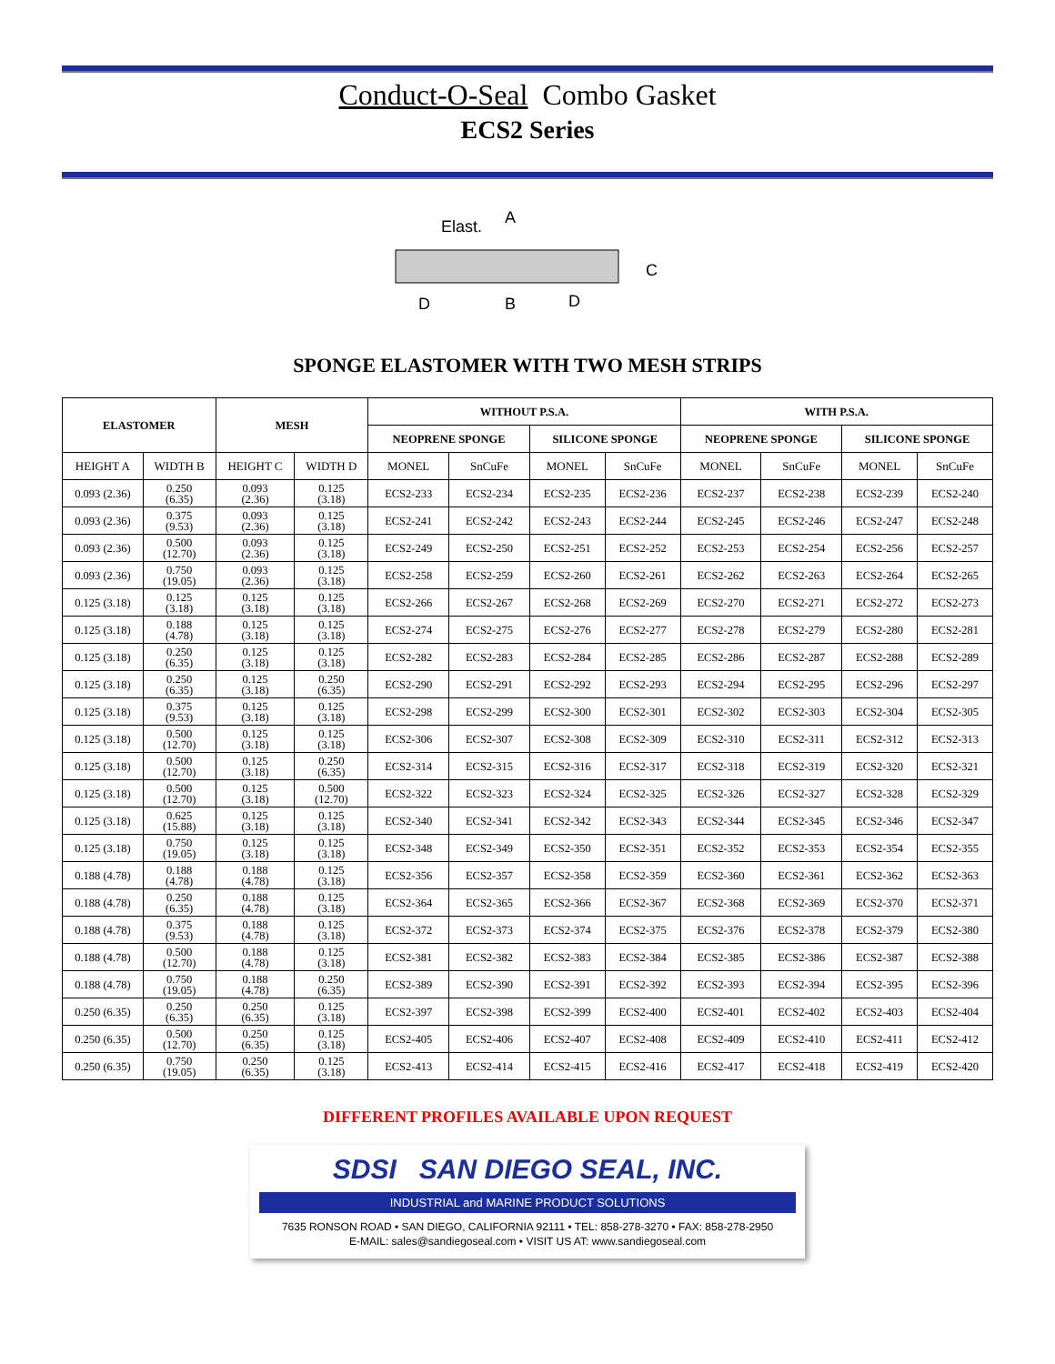Conduct-O-Seal Combo Gasket
ECS2 Series
Elast.
A
C
D
B
D
SPONGE ELASTOMER WITH TWO MESH STRIPS
| ELASTOMER | | MESH | | WITHOUT P.S.A. | | | | WITH P.S.A. | | | |
| --- | --- | --- | --- | --- | --- | --- | --- | --- | --- | --- | --- |
| | | | | NEOPRENE SPONGE | | SILICONE SPONGE | | NEOPRENE SPONGE | | SILICONE SPONGE | |
| HEIGHT A | WIDTH B | HEIGHT C | WIDTH D | MONEL | SnCuFe | MONEL | SnCuFe | MONEL | SnCuFe | MONEL | SnCuFe |
| 0.093 (2.36) | 0.250 (6.35) | 0.093 (2.36) | 0.125 (3.18) | ECS2-233 | ECS2-234 | ECS2-235 | ECS2-236 | ECS2-237 | ECS2-238 | ECS2-239 | ECS2-240 |
| 0.093 (2.36) | 0.375 (9.53) | 0.093 (2.36) | 0.125 (3.18) | ECS2-241 | ECS2-242 | ECS2-243 | ECS2-244 | ECS2-245 | ECS2-246 | ECS2-247 | ECS2-248 |
| 0.093 (2.36) | 0.500 (12.70) | 0.093 (2.36) | 0.125 (3.18) | ECS2-249 | ECS2-250 | ECS2-251 | ECS2-252 | ECS2-253 | ECS2-254 | ECS2-256 | ECS2-257 |
| 0.093 (2.36) | 0.750 (19.05) | 0.093 (2.36) | 0.125 (3.18) | ECS2-258 | ECS2-259 | ECS2-260 | ECS2-261 | ECS2-262 | ECS2-263 | ECS2-264 | ECS2-265 |
| 0.125 (3.18) | 0.125 (3.18) | 0.125 (3.18) | 0.125 (3.18) | ECS2-266 | ECS2-267 | ECS2-268 | ECS2-269 | ECS2-270 | ECS2-271 | ECS2-272 | ECS2-273 |
| 0.125 (3.18) | 0.188 (4.78) | 0.125 (3.18) | 0.125 (3.18) | ECS2-274 | ECS2-275 | ECS2-276 | ECS2-277 | ECS2-278 | ECS2-279 | ECS2-280 | ECS2-281 |
| 0.125 (3.18) | 0.250 (6.35) | 0.125 (3.18) | 0.125 (3.18) | ECS2-282 | ECS2-283 | ECS2-284 | ECS2-285 | ECS2-286 | ECS2-287 | ECS2-288 | ECS2-289 |
| 0.125 (3.18) | 0.250 (6.35) | 0.125 (3.18) | 0.250 (6.35) | ECS2-290 | ECS2-291 | ECS2-292 | ECS2-293 | ECS2-294 | ECS2-295 | ECS2-296 | ECS2-297 |
| 0.125 (3.18) | 0.375 (9.53) | 0.125 (3.18) | 0.125 (3.18) | ECS2-298 | ECS2-299 | ECS2-300 | ECS2-301 | ECS2-302 | ECS2-303 | ECS2-304 | ECS2-305 |
| 0.125 (3.18) | 0.500 (12.70) | 0.125 (3.18) | 0.125 (3.18) | ECS2-306 | ECS2-307 | ECS2-308 | ECS2-309 | ECS2-310 | ECS2-311 | ECS2-312 | ECS2-313 |
| 0.125 (3.18) | 0.500 (12.70) | 0.125 (3.18) | 0.250 (6.35) | ECS2-314 | ECS2-315 | ECS2-316 | ECS2-317 | ECS2-318 | ECS2-319 | ECS2-320 | ECS2-321 |
| 0.125 (3.18) | 0.500 (12.70) | 0.125 (3.18) | 0.500 (12.70) | ECS2-322 | ECS2-323 | ECS2-324 | ECS2-325 | ECS2-326 | ECS2-327 | ECS2-328 | ECS2-329 |
| 0.125 (3.18) | 0.625 (15.88) | 0.125 (3.18) | 0.125 (3.18) | ECS2-340 | ECS2-341 | ECS2-342 | ECS2-343 | ECS2-344 | ECS2-345 | ECS2-346 | ECS2-347 |
| 0.125 (3.18) | 0.750 (19.05) | 0.125 (3.18) | 0.125 (3.18) | ECS2-348 | ECS2-349 | ECS2-350 | ECS2-351 | ECS2-352 | ECS2-353 | ECS2-354 | ECS2-355 |
| 0.188 (4.78) | 0.188 (4.78) | 0.188 (4.78) | 0.125 (3.18) | ECS2-356 | ECS2-357 | ECS2-358 | ECS2-359 | ECS2-360 | ECS2-361 | ECS2-362 | ECS2-363 |
| 0.188 (4.78) | 0.250 (6.35) | 0.188 (4.78) | 0.125 (3.18) | ECS2-364 | ECS2-365 | ECS2-366 | ECS2-367 | ECS2-368 | ECS2-369 | ECS2-370 | ECS2-371 |
| 0.188 (4.78) | 0.375 (9.53) | 0.188 (4.78) | 0.125 (3.18) | ECS2-372 | ECS2-373 | ECS2-374 | ECS2-375 | ECS2-376 | ECS2-378 | ECS2-379 | ECS2-380 |
| 0.188 (4.78) | 0.500 (12.70) | 0.188 (4.78) | 0.125 (3.18) | ECS2-381 | ECS2-382 | ECS2-383 | ECS2-384 | ECS2-385 | ECS2-386 | ECS2-387 | ECS2-388 |
| 0.188 (4.78) | 0.750 (19.05) | 0.188 (4.78) | 0.250 (6.35) | ECS2-389 | ECS2-390 | ECS2-391 | ECS2-392 | ECS2-393 | ECS2-394 | ECS2-395 | ECS2-396 |
| 0.250 (6.35) | 0.250 (6.35) | 0.250 (6.35) | 0.125 (3.18) | ECS2-397 | ECS2-398 | ECS2-399 | ECS2-400 | ECS2-401 | ECS2-402 | ECS2-403 | ECS2-404 |
| 0.250 (6.35) | 0.500 (12.70) | 0.250 (6.35) | 0.125 (3.18) | ECS2-405 | ECS2-406 | ECS2-407 | ECS2-408 | ECS2-409 | ECS2-410 | ECS2-411 | ECS2-412 |
| 0.250 (6.35) | 0.750 (19.05) | 0.250 (6.35) | 0.125 (3.18) | ECS2-413 | ECS2-414 | ECS2-415 | ECS2-416 | ECS2-417 | ECS2-418 | ECS2-419 | ECS2-420 |
DIFFERENT PROFILES AVAILABLE UPON REQUEST
SDSI SAN DIEGO SEAL, INC.
INDUSTRIAL and MARINE PRODUCT SOLUTIONS
7635 RONSON ROAD • SAN DIEGO, CALIFORNIA 92111 • TEL: 858-278-3270 • FAX: 858-278-2950
E-MAIL: sales@sandiegoseal.com • VISIT US AT: www.sandiegoseal.com